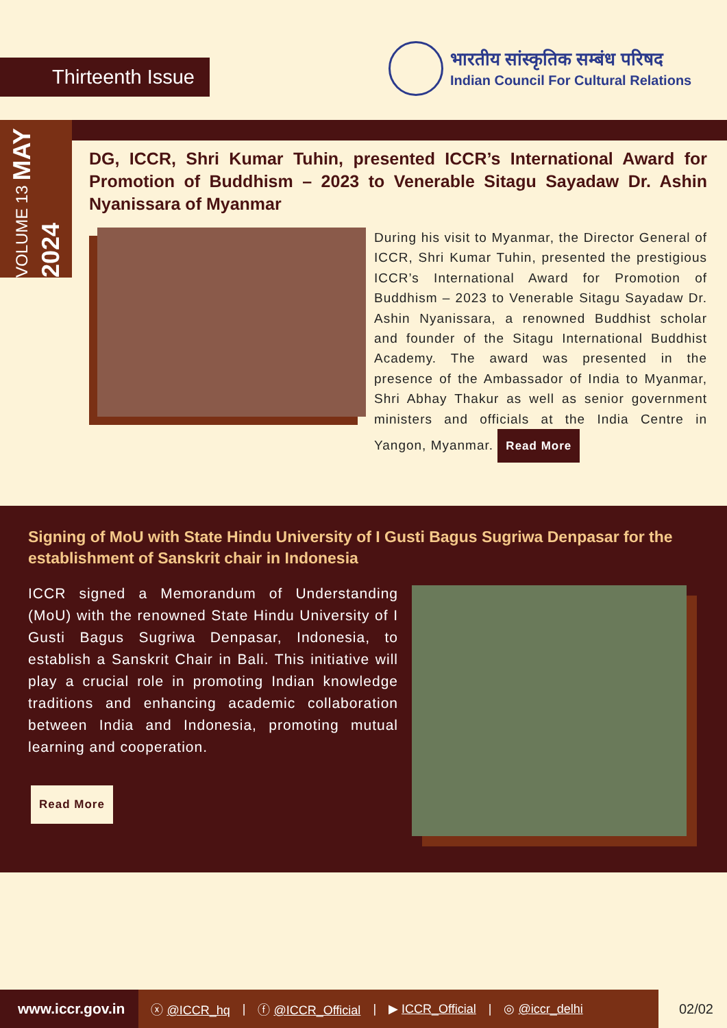Thirteenth Issue
भारतीय सांस्कृतिक सम्बंध परिषद
Indian Council For Cultural Relations
VOLUME 13 MAY 2024
DG, ICCR, Shri Kumar Tuhin, presented ICCR’s International Award for Promotion of Buddhism – 2023 to Venerable Sitagu Sayadaw Dr. Ashin Nyanissara of Myanmar
During his visit to Myanmar, the Director General of ICCR, Shri Kumar Tuhin, presented the prestigious ICCR’s International Award for Promotion of Buddhism – 2023 to Venerable Sitagu Sayadaw Dr. Ashin Nyanissara, a renowned Buddhist scholar and founder of the Sitagu International Buddhist Academy. The award was presented in the presence of the Ambassador of India to Myanmar, Shri Abhay Thakur as well as senior government ministers and officials at the India Centre in Yangon, Myanmar. Read More
Signing of MoU with State Hindu University of I Gusti Bagus Sugriwa Denpasar for the establishment of Sanskrit chair in Indonesia
ICCR signed a Memorandum of Understanding (MoU) with the renowned State Hindu University of I Gusti Bagus Sugriwa Denpasar, Indonesia, to establish a Sanskrit Chair in Bali. This initiative will play a crucial role in promoting Indian knowledge traditions and enhancing academic collaboration between India and Indonesia, promoting mutual learning and cooperation.
Read More
www.iccr.gov.in ⓧ @ICCR_hq | ⓕ @ICCR_Official | ▶ ICCR_Official | ◎ @iccr_delhi 02/02